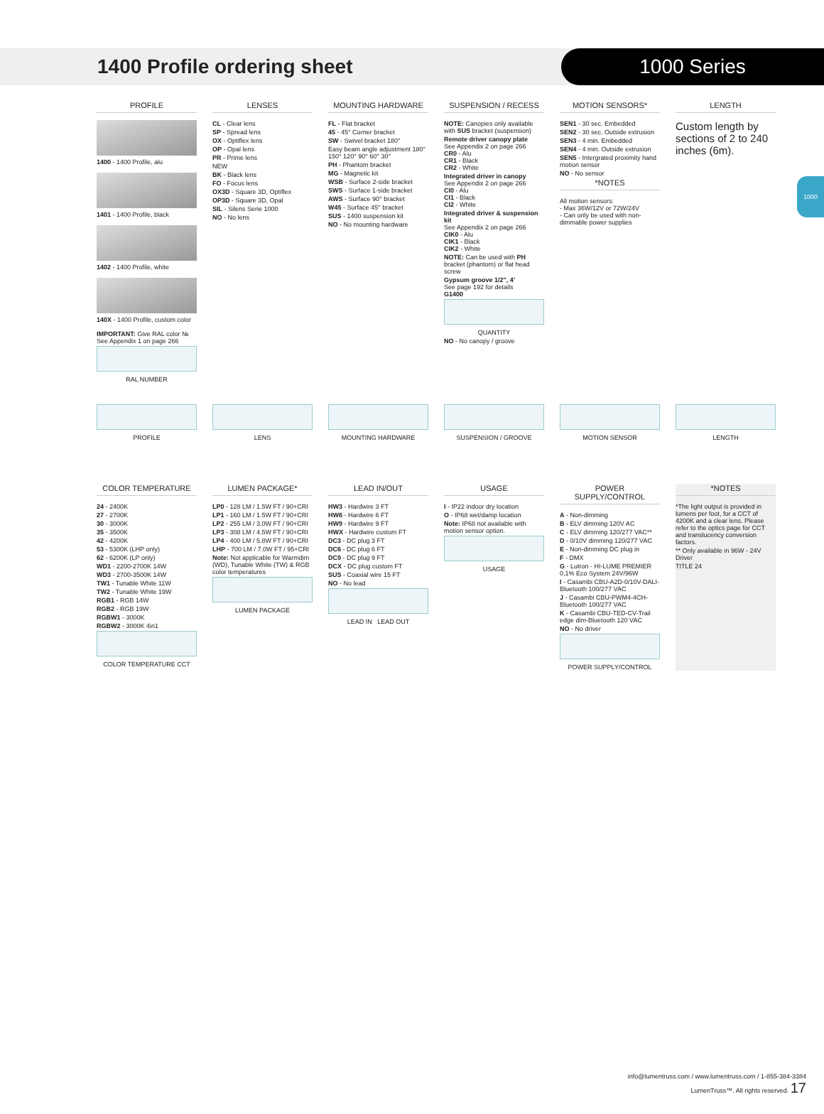1400 Profile ordering sheet
1000 Series
1000
PROFILE
1400 - 1400 Profile, alu
1401 - 1400 Profile, black
1402 - 1400 Profile, white
140X - 1400 Profile, custom color
IMPORTANT: Give RAL color № See Appendix 1 on page 266
RAL NUMBER
LENSES
CL - Clear lens
SP - Spread lens
OX - Optiflex lens
OP - Opal lens
PR - Prime lens
NEW
BK - Black lens
FO - Focus lens
OX3D - Square 3D, Optiflex
OP3D - Square 3D, Opal
SIL - Silens Serie 1000
NO - No lens
MOUNTING HARDWARE
FL - Flat bracket
45 - 45° Corner bracket
SW - Swivel bracket 180°
Easy beam angle adjustment 180° 150° 120° 90° 60° 30°
PH - Phantom bracket
MG - Magnetic kit
WSB - Surface 2-side bracket
SWS - Surface 1-side bracket
AWS - Surface 90° bracket
W45 - Surface 45° bracket
SUS - 1400 suspension kit
NO - No mounting hardware
SUSPENSION / RECESS
NOTE: Canopies only available with SUS bracket (suspension)
Remote driver canopy plate
See Appendix 2 on page 266
CR0 - Alu
CR1 - Black
CR2 - White
Integrated driver in canopy
See Appendix 2 on page 266
CI0 - Alu
CI1 - Black
CI2 - White
Integrated driver & suspension kit
See Appendix 2 on page 266
CIK0 - Alu
CIK1 - Black
CIK2 - White
NOTE: Can be used with PH bracket (phantom) or flat head screw
Gypsum groove 1/2", 4'
See page 192 for details
G1400
QUANTITY
NO - No canopy / groove
MOTION SENSORS*
SEN1 - 30 sec. Embedded
SEN2 - 30 sec. Outside extrusion
SEN3 - 4 min. Embedded
SEN4 - 4 min. Outside extrusion
SEN5 - Intergrated proximity hand motion sensor
NO - No sensor
*NOTES
All motion sensors:
- Max 36W/12V or 72W/24V
- Can only be used with non-dimmable power supplies
LENGTH
Custom length by sections of 2 to 240 inches (6m).
PROFILE LENS MOUNTING HARDWARE SUSPENSION / GROOVE MOTION SENSOR LENGTH
COLOR TEMPERATURE
24 - 2400K
27 - 2700K
30 - 3000K
35 - 3500K
42 - 4200K
53 - 5300K (LHP only)
62 - 6200K (LP only)
WD1 - 2200-2700K 14W
WD3 - 2700-3500K 14W
TW1 - Tunable White 11W
TW2 - Tunable White 19W
RGB1 - RGB 14W
RGB2 - RGB 19W
RGBW1 - 3000K
RGBW2 - 3000K 4in1
COLOR TEMPERATURE CCT
LUMEN PACKAGE*
LP0 - 128 LM / 1.5W FT / 90+CRI
LP1 - 160 LM / 1.5W FT / 90+CRI
LP2 - 255 LM / 3.0W FT / 90+CRI
LP3 - 308 LM / 4.5W FT / 90+CRI
LP4 - 400 LM / 5.8W FT / 90+CRI
LHP - 700 LM / 7.0W FT / 95+CRI
Note: Not applicable for Warmdim (WD), Tunable White (TW) & RGB color temperatures
LUMEN PACKAGE
LEAD IN/OUT
HW3 - Hardwire 3 FT
HW6 - Hardwire 6 FT
HW9 - Hardwire 9 FT
HWX - Hardwire custom FT
DC3 - DC plug 3 FT
DC6 - DC plug 6 FT
DC9 - DC plug 9 FT
DCX - DC plug custom FT
SUS - Coaxial wire 15 FT
NO - No lead
LEAD IN LEAD OUT
USAGE
I - IP22 indoor dry location
O - IP68 wet/damp location
Note: IP68 not available with motion sensor option.
USAGE
POWER SUPPLY/CONTROL
A - Non-dimming
B - ELV dimming 120V AC
C - ELV dimming 120/277 VAC**
D - 0/10V dimming 120/277 VAC
E - Non-dimming DC plug in
F - DMX
G - Lutron - HI-LUME PREMIER 0,1% Eco System 24V/96W
I - Casambi CBU-A2D-0/10V-DALI-Bluetooth 100/277 VAC
J - Casambi CBU-PWM4-4CH-Bluetooth 100/277 VAC
K - Casambi CBU-TED-CV-Trail edge dim-Bluetooth 120 VAC
NO - No driver
POWER SUPPLY/CONTROL
*NOTES
*The light output is provided in lumens per foot, for a CCT of 4200K and a clear lens. Please refer to the optics page for CCT and translucency conversion factors.
** Only available in 96W - 24V Driver
TITLE 24
info@lumentruss.com / www.lumentruss.com / 1-855-384-3384
LumenTruss™. All rights reserved. 17